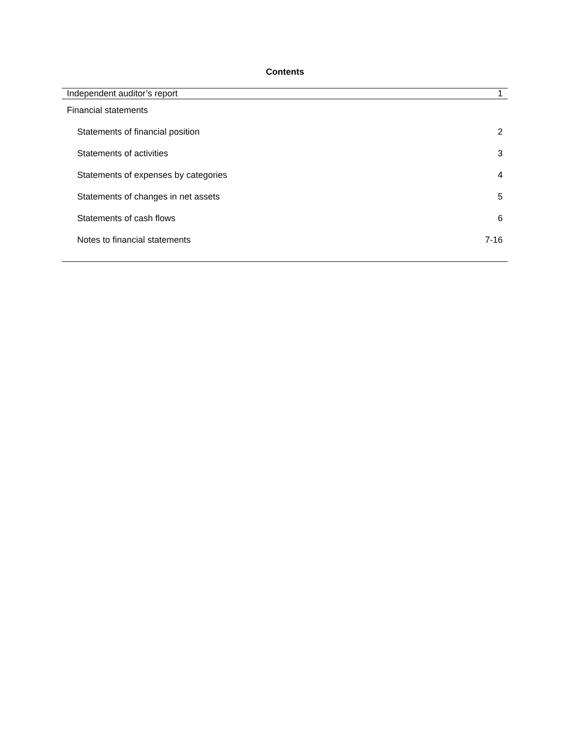Contents
| Independent auditor’s report | 1 |
| Financial statements | |
| Statements of financial position | 2 |
| Statements of activities | 3 |
| Statements of expenses by categories | 4 |
| Statements of changes in net assets | 5 |
| Statements of cash flows | 6 |
| Notes to financial statements | 7-16 |